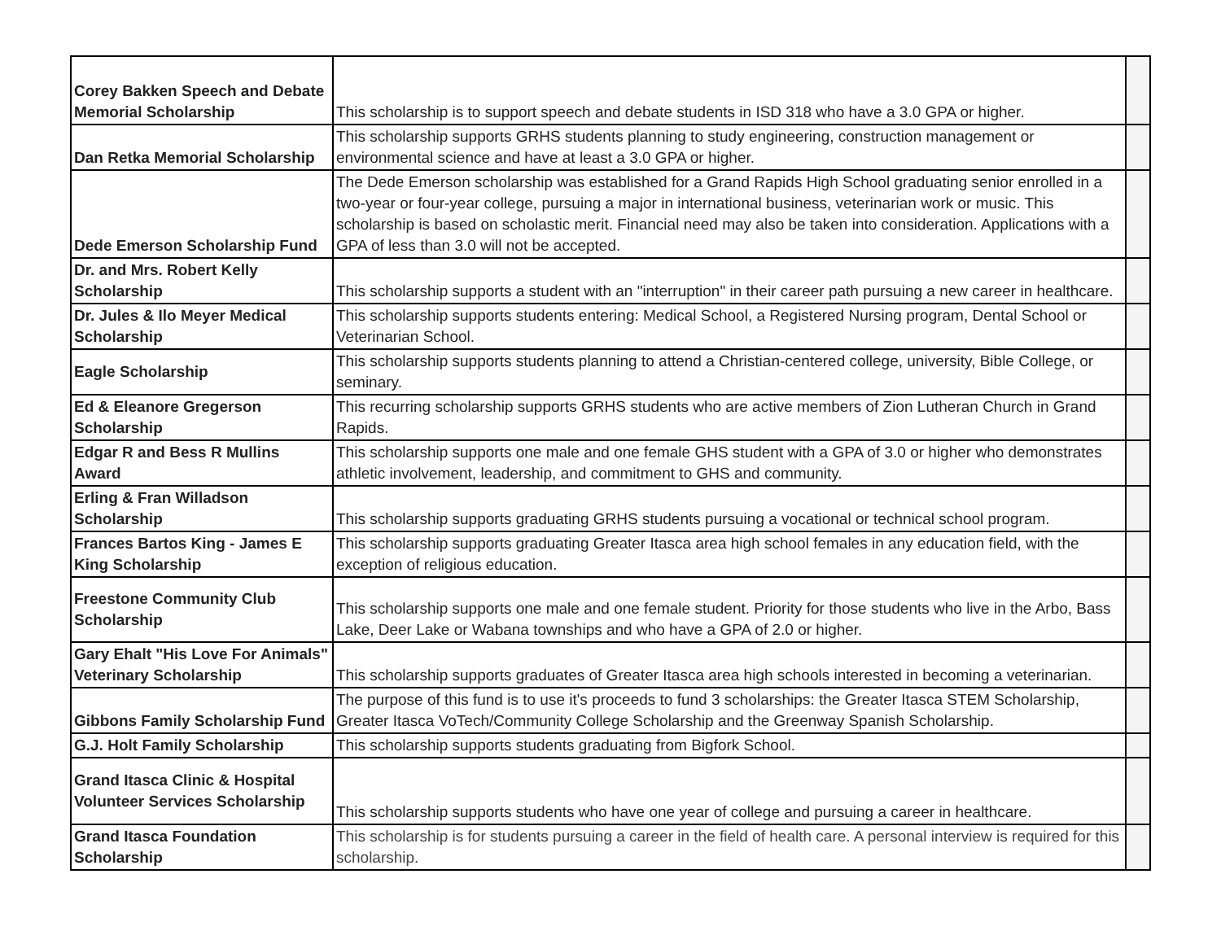| Corey Bakken Speech and Debate Memorial Scholarship | This scholarship is to support speech and debate students in ISD 318 who have a 3.0 GPA or higher. | |
| Dan Retka Memorial Scholarship | This scholarship supports GRHS students planning to study engineering, construction management or environmental science and have at least a 3.0 GPA or higher. | |
| Dede Emerson Scholarship Fund | The Dede Emerson scholarship was established for a Grand Rapids High School graduating senior enrolled in a two-year or four-year college, pursuing a major in international business, veterinarian work or music. This scholarship is based on scholastic merit. Financial need may also be taken into consideration. Applications with a GPA of less than 3.0 will not be accepted. | |
| Dr. and Mrs. Robert Kelly Scholarship | This scholarship supports a student with an "interruption" in their career path pursuing a new career in healthcare. | |
| Dr. Jules & Ilo Meyer Medical Scholarship | This scholarship supports students entering: Medical School, a Registered Nursing program, Dental School or Veterinarian School. | |
| Eagle Scholarship | This scholarship supports students planning to attend a Christian-centered college, university, Bible College, or seminary. | |
| Ed & Eleanore Gregerson Scholarship | This recurring scholarship supports GRHS students who are active members of Zion Lutheran Church in Grand Rapids. | |
| Edgar R and Bess R Mullins Award | This scholarship supports one male and one female GHS student with a GPA of 3.0 or higher who demonstrates athletic involvement, leadership, and commitment to GHS and community. | |
| Erling & Fran Willadson Scholarship | This scholarship supports graduating GRHS students pursuing a vocational or technical school program. | |
| Frances Bartos King - James E King Scholarship | This scholarship supports graduating Greater Itasca area high school females in any education field, with the exception of religious education. | |
| Freestone Community Club Scholarship | This scholarship supports one male and one female student. Priority for those students who live in the Arbo, Bass Lake, Deer Lake or Wabana townships and who have a GPA of 2.0 or higher. | |
| Gary Ehalt "His Love For Animals" Veterinary Scholarship | This scholarship supports graduates of Greater Itasca area high schools interested in becoming a veterinarian. | |
| Gibbons Family Scholarship Fund | The purpose of this fund is to use it's proceeds to fund 3 scholarships: the Greater Itasca STEM Scholarship, Greater Itasca VoTech/Community College Scholarship and the Greenway Spanish Scholarship. | |
| G.J. Holt Family Scholarship | This scholarship supports students graduating from Bigfork School. | |
| Grand Itasca Clinic & Hospital Volunteer Services Scholarship | This scholarship supports students who have one year of college and pursuing a career in healthcare. | |
| Grand Itasca Foundation Scholarship | This scholarship is for students pursuing a career in the field of health care. A personal interview is required for this scholarship. | |